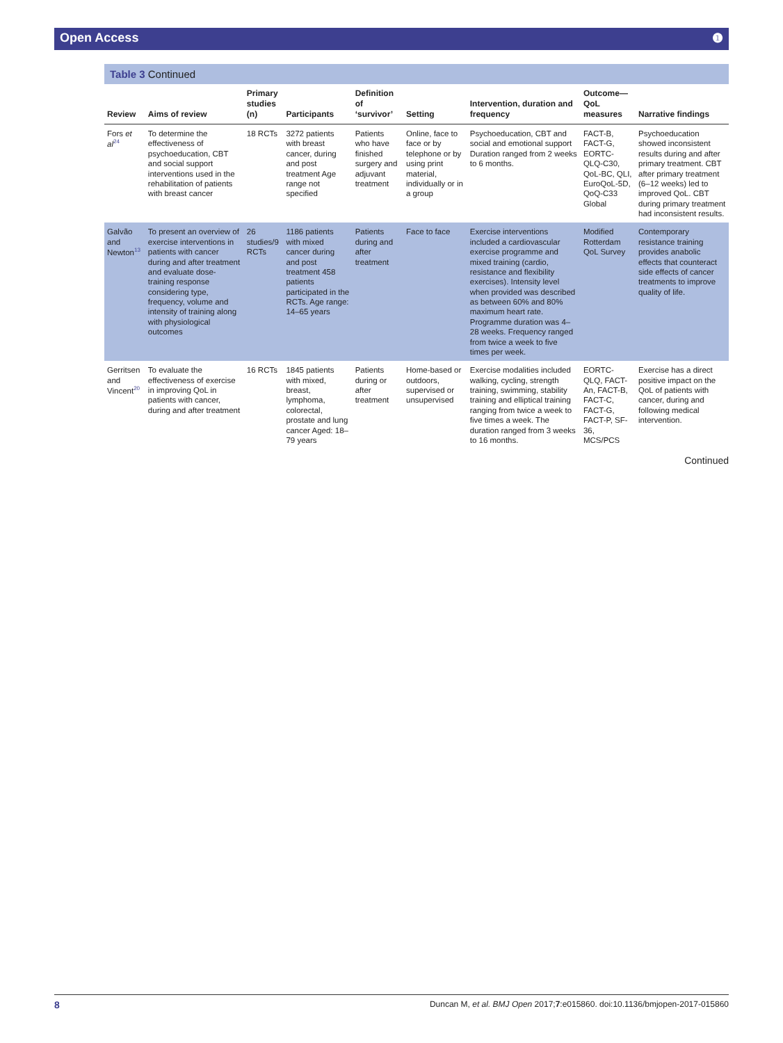Open Access ❶
Table 3 Continued
| Review | Aims of review | Primary studies (n) | Participants | Definition of ‘survivor’ | Setting | Intervention, duration and frequency | Outcome—QoL measures | Narrative findings |
| --- | --- | --- | --- | --- | --- | --- | --- | --- |
| Fors et al<sup>24</sup> | To determine the effectiveness of psychoeducation, CBT and social support interventions used in the rehabilitation of patients with breast cancer | 18 RCTs | 3272 patients with breast cancer, during and post treatment Age range not specified | Patients who have finished surgery and adjuvant treatment | Online, face to face or by telephone or by using print material, individually or in a group | Psychoeducation, CBT and social and emotional support Duration ranged from 2 weeks to 6 months. | FACT-B, FACT-G, EORTC-QLQ-C30, QoL-BC, QLI, EuroQoL-5D, QoQ-C33 Global | Psychoeducation showed inconsistent results during and after primary treatment. CBT after primary treatment (6–12 weeks) led to improved QoL. CBT during primary treatment had inconsistent results. |
| Galvão and Newton<sup>13</sup> | To present an overview of exercise interventions in patients with cancer during and after treatment and evaluate dose-training response considering type, frequency, volume and intensity of training along with physiological outcomes | 26 studies/9 RCTs | 1186 patients with mixed cancer during and post treatment 458 patients participated in the RCTs. Age range: 14–65 years | Patients during and after treatment | Face to face | Exercise interventions included a cardiovascular exercise programme and mixed training (cardio, resistance and flexibility exercises). Intensity level when provided was described as between 60% and 80% maximum heart rate. Programme duration was 4–28 weeks. Frequency ranged from twice a week to five times per week. | Modified Rotterdam QoL Survey | Contemporary resistance training provides anabolic effects that counteract side effects of cancer treatments to improve quality of life. |
| Gerritsen and Vincent<sup>20</sup> | To evaluate the effectiveness of exercise in improving QoL in patients with cancer, during and after treatment | 16 RCTs | 1845 patients with mixed, breast, lymphoma, colorectal, prostate and lung cancer Aged: 18–79 years | Patients during or after treatment | Home-based or outdoors, supervised or unsupervised | Exercise modalities included walking, cycling, strength training, swimming, stability training and elliptical training ranging from twice a week to five times a week. The duration ranged from 3 weeks to 16 months. | EORTC-QLQ, FACT-An, FACT-B, FACT-C, FACT-G, FACT-P, SF-36, MCS/PCS | Exercise has a direct positive impact on the QoL of patients with cancer, during and following medical intervention. |
Continued
8 Duncan M, et al. BMJ Open 2017;7:e015860. doi:10.1136/bmjopen-2017-015860